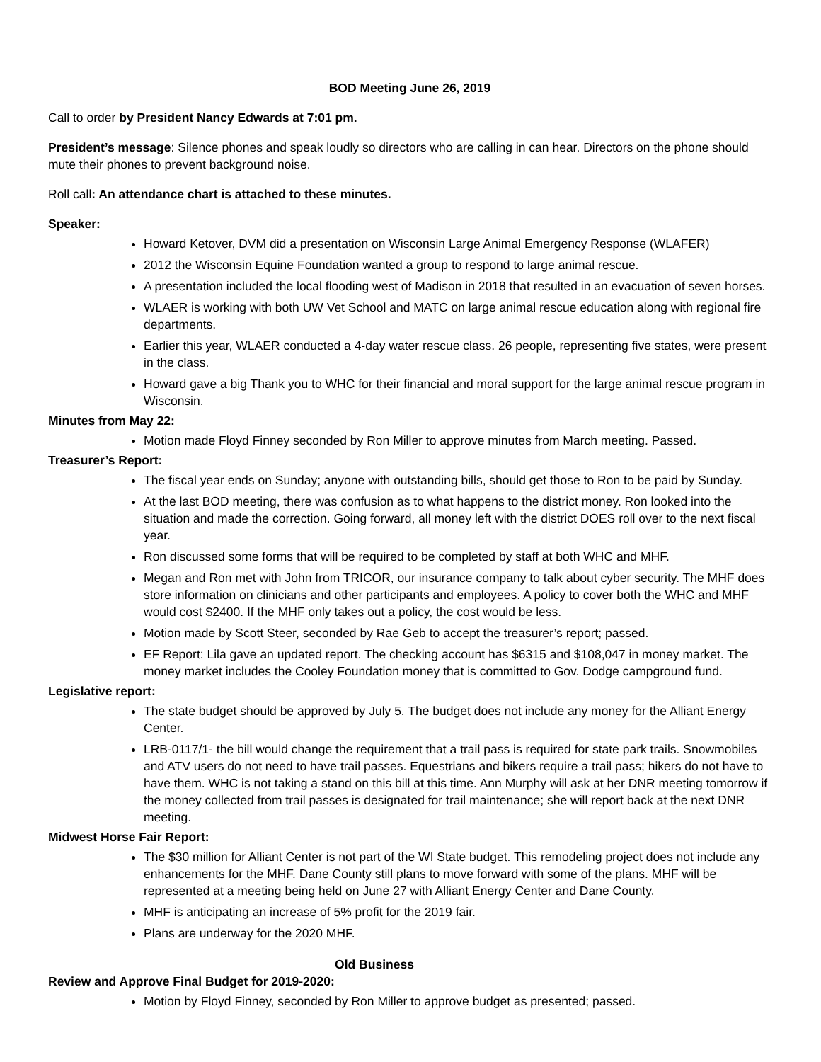BOD Meeting June 26, 2019
Call to order by President Nancy Edwards at 7:01 pm.
President’s message: Silence phones and speak loudly so directors who are calling in can hear. Directors on the phone should mute their phones to prevent background noise.
Roll call: An attendance chart is attached to these minutes.
Speaker:
Howard Ketover, DVM did a presentation on Wisconsin Large Animal Emergency Response (WLAFER)
2012 the Wisconsin Equine Foundation wanted a group to respond to large animal rescue.
A presentation included the local flooding west of Madison in 2018 that resulted in an evacuation of seven horses.
WLAER is working with both UW Vet School and MATC on large animal rescue education along with regional fire departments.
Earlier this year, WLAER conducted a 4-day water rescue class. 26 people, representing five states, were present in the class.
Howard gave a big Thank you to WHC for their financial and moral support for the large animal rescue program in Wisconsin.
Minutes from May 22:
Motion made Floyd Finney seconded by Ron Miller to approve minutes from March meeting. Passed.
Treasurer’s Report:
The fiscal year ends on Sunday; anyone with outstanding bills, should get those to Ron to be paid by Sunday.
At the last BOD meeting, there was confusion as to what happens to the district money. Ron looked into the situation and made the correction. Going forward, all money left with the district DOES roll over to the next fiscal year.
Ron discussed some forms that will be required to be completed by staff at both WHC and MHF.
Megan and Ron met with John from TRICOR, our insurance company to talk about cyber security. The MHF does store information on clinicians and other participants and employees. A policy to cover both the WHC and MHF would cost $2400. If the MHF only takes out a policy, the cost would be less.
Motion made by Scott Steer, seconded by Rae Geb to accept the treasurer’s report; passed.
EF Report: Lila gave an updated report. The checking account has $6315 and $108,047 in money market. The money market includes the Cooley Foundation money that is committed to Gov. Dodge campground fund.
Legislative report:
The state budget should be approved by July 5. The budget does not include any money for the Alliant Energy Center.
LRB-0117/1- the bill would change the requirement that a trail pass is required for state park trails. Snowmobiles and ATV users do not need to have trail passes. Equestrians and bikers require a trail pass; hikers do not have to have them. WHC is not taking a stand on this bill at this time. Ann Murphy will ask at her DNR meeting tomorrow if the money collected from trail passes is designated for trail maintenance; she will report back at the next DNR meeting.
Midwest Horse Fair Report:
The $30 million for Alliant Center is not part of the WI State budget. This remodeling project does not include any enhancements for the MHF. Dane County still plans to move forward with some of the plans. MHF will be represented at a meeting being held on June 27 with Alliant Energy Center and Dane County.
MHF is anticipating an increase of 5% profit for the 2019 fair.
Plans are underway for the 2020 MHF.
Old Business
Review and Approve Final Budget for 2019-2020:
Motion by Floyd Finney, seconded by Ron Miller to approve budget as presented; passed.